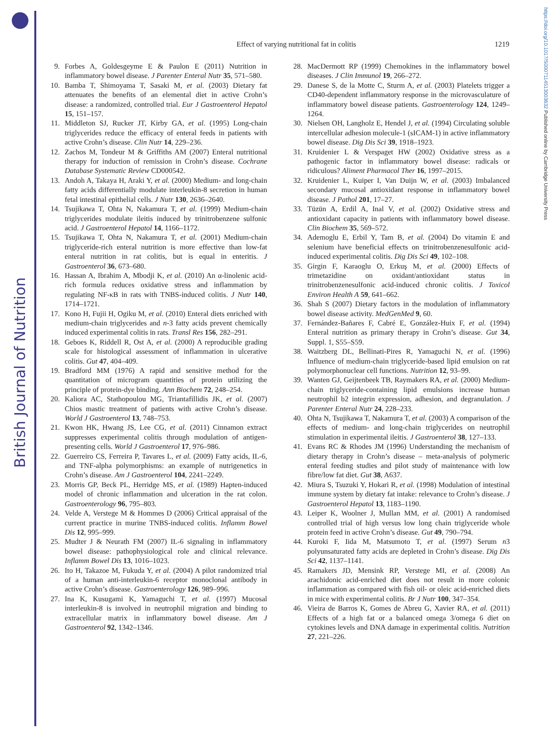British Journal of Nutrition
https://doi.org/10.1017/S0007114513003632 Published online by Cambridge University Press
Effect of varying nutritional fat in colitis
1219
9. Forbes A, Goldesgeyme E & Paulon E (2011) Nutrition in inflammatory bowel disease. J Parenter Enteral Nutr 35, 571–580.
10. Bamba T, Shimoyama T, Sasaki M, et al. (2003) Dietary fat attenuates the benefits of an elemental diet in active Crohn’s disease: a randomized, controlled trial. Eur J Gastroenterol Hepatol 15, 151–157.
11. Middleton SJ, Rucker JT, Kirby GA, et al. (1995) Long-chain triglycerides reduce the efficacy of enteral feeds in patients with active Crohn’s disease. Clin Nutr 14, 229–236.
12. Zachos M, Tondeur M & Griffiths AM (2007) Enteral nutritional therapy for induction of remission in Crohn’s disease. Cochrane Database Systematic Review CD000542.
13. Andoh A, Takaya H, Araki Y, et al. (2000) Medium- and long-chain fatty acids differentially modulate interleukin-8 secretion in human fetal intestinal epithelial cells. J Nutr 130, 2636–2640.
14. Tsujikawa T, Ohta N, Nakamura T, et al. (1999) Medium-chain triglycerides modulate ileitis induced by trinitrobenzene sulfonic acid. J Gastroenterol Hepatol 14, 1166–1172.
15. Tsujikawa T, Ohta N, Nakamura T, et al. (2001) Medium-chain triglyceride-rich enteral nutrition is more effective than low-fat enteral nutrition in rat colitis, but is equal in enteritis. J Gastroenterol 36, 673–680.
16. Hassan A, Ibrahim A, Mbodji K, et al. (2010) An α-linolenic acid-rich formula reduces oxidative stress and inflammation by regulating NF-κB in rats with TNBS-induced colitis. J Nutr 140, 1714–1721.
17. Kono H, Fujii H, Ogiku M, et al. (2010) Enteral diets enriched with medium-chain triglycerides and n-3 fatty acids prevent chemically induced experimental colitis in rats. Transl Res 156, 282–291.
18. Geboes K, Riddell R, Ost A, et al. (2000) A reproducible grading scale for histological assessment of inflammation in ulcerative colitis. Gut 47, 404–409.
19. Bradford MM (1976) A rapid and sensitive method for the quantitation of microgram quantities of protein utilizing the principle of protein-dye binding. Ann Biochem 72, 248–254.
20. Kaliora AC, Stathopoulou MG, Triantafillidis JK, et al. (2007) Chios mastic treatment of patients with active Crohn’s disease. World J Gastroenterol 13, 748–753.
21. Kwon HK, Hwang JS, Lee CG, et al. (2011) Cinnamon extract suppresses experimental colitis through modulation of antigen-presenting cells. World J Gastroenterol 17, 976–986.
22. Guerreiro CS, Ferreira P, Tavares L, et al. (2009) Fatty acids, IL-6, and TNF-alpha polymorphisms: an example of nutrigenetics in Crohn’s disease. Am J Gastroenterol 104, 2241–2249.
23. Morris GP, Beck PL, Herridge MS, et al. (1989) Hapten-induced model of chronic inflammation and ulceration in the rat colon. Gastroenterology 96, 795–803.
24. Velde A, Verstege M & Hommes D (2006) Critical appraisal of the current practice in murine TNBS-induced colitis. Inflamm Bowel Dis 12, 995–999.
25. Mudter J & Neurath FM (2007) IL-6 signaling in inflammatory bowel disease: pathophysiological role and clinical relevance. Inflamm Bowel Dis 13, 1016–1023.
26. Ito H, Takazoe M, Fukuda Y, et al. (2004) A pilot randomized trial of a human anti-interleukin-6 receptor monoclonal antibody in active Crohn’s disease. Gastroenterology 126, 989–996.
27. Ina K, Kusugami K, Yamaguchi T, et al. (1997) Mucosal interleukin-8 is involved in neutrophil migration and binding to extracellular matrix in inflammatory bowel disease. Am J Gastroenterol 92, 1342–1346.
28. MacDermott RP (1999) Chemokines in the inflammatory bowel diseases. J Clin Immunol 19, 266–272.
29. Danese S, de la Motte C, Sturm A, et al. (2003) Platelets trigger a CD40-dependent inflammatory response in the microvasculature of inflammatory bowel disease patients. Gastroenterology 124, 1249–1264.
30. Nielsen OH, Langholz E, Hendel J, et al. (1994) Circulating soluble intercellular adhesion molecule-1 (sICAM-1) in active inflammatory bowel disease. Dig Dis Sci 39, 1918–1923.
31. Kruidenier L & Verspaget HW (2002) Oxidative stress as a pathogenic factor in inflammatory bowel disease: radicals or ridiculous? Aliment Pharmacol Ther 16, 1997–2015.
32. Kruidenier L, Kuiper I, Van Duijn W, et al. (2003) Imbalanced secondary mucosal antioxidant response in inflammatory bowel disease. J Pathol 201, 17–27.
33. Tüzün A, Erdil A, Inal V, et al. (2002) Oxidative stress and antioxidant capacity in patients with inflammatory bowel disease. Clin Biochem 35, 569–572.
34. Ademoglu E, Erbil Y, Tam B, et al. (2004) Do vitamin E and selenium have beneficial effects on trinitrobenzenesulfonic acid-induced experimental colitis. Dig Dis Sci 49, 102–108.
35. Girgin F, Karaoglu O, Erkuş M, et al. (2000) Effects of trimetazidine on oxidant/antioxidant status in trinitrobenzenesulfonic acid-induced chronic colitis. J Toxicol Environ Health A 59, 641–662.
36. Shah S (2007) Dietary factors in the modulation of inflammatory bowel disease activity. MedGenMed 9, 60.
37. Fernández-Bañares F, Cabré E, González-Huix F, et al. (1994) Enteral nutrition as primary therapy in Crohn’s disease. Gut 34, Suppl. 1, S55–S59.
38. Waitzberg DL, Bellinati-Pires R, Yamaguchi N, et al. (1996) Influence of medium-chain triglyceride-based lipid emulsion on rat polymorphonuclear cell functions. Nutrition 12, 93–99.
39. Wanten GJ, Geijtenbeek TB, Raymakers RA, et al. (2000) Medium-chain triglyceride-containing lipid emulsions increase human neutrophil b2 integrin expression, adhesion, and degranulation. J Parenter Enteral Nutr 24, 228–233.
40. Ohta N, Tsujikawa T, Nakamura T, et al. (2003) A comparison of the effects of medium- and long-chain triglycerides on neutrophil stimulation in experimental ileitis. J Gastroenterol 38, 127–133.
41. Evans RC & Rhodes JM (1996) Understanding the mechanism of dietary therapy in Crohn’s disease – meta-analysis of polymeric enteral feeding studies and pilot study of maintenance with low fibre/low fat diet. Gut 38, A637.
42. Miura S, Tsuzuki Y, Hokari R, et al. (1998) Modulation of intestinal immune system by dietary fat intake: relevance to Crohn’s disease. J Gastroenterol Hepatol 13, 1183–1190.
43. Leiper K, Woolner J, Mullan MM, et al. (2001) A randomised controlled trial of high versus low long chain triglyceride whole protein feed in active Crohn’s disease. Gut 49, 790–794.
44. Kuroki F, Iida M, Matsumoto T, et al. (1997) Serum n3 polyunsaturated fatty acids are depleted in Crohn’s disease. Dig Dis Sci 42, 1137–1141.
45. Ramakers JD, Mensink RP, Verstege MI, et al. (2008) An arachidonic acid-enriched diet does not result in more colonic inflammation as compared with fish oil- or oleic acid-enriched diets in mice with experimental colitis. Br J Nutr 100, 347–354.
46. Vieira de Barros K, Gomes de Abreu G, Xavier RA, et al. (2011) Effects of a high fat or a balanced omega 3/omega 6 diet on cytokines levels and DNA damage in experimental colitis. Nutrition 27, 221–226.